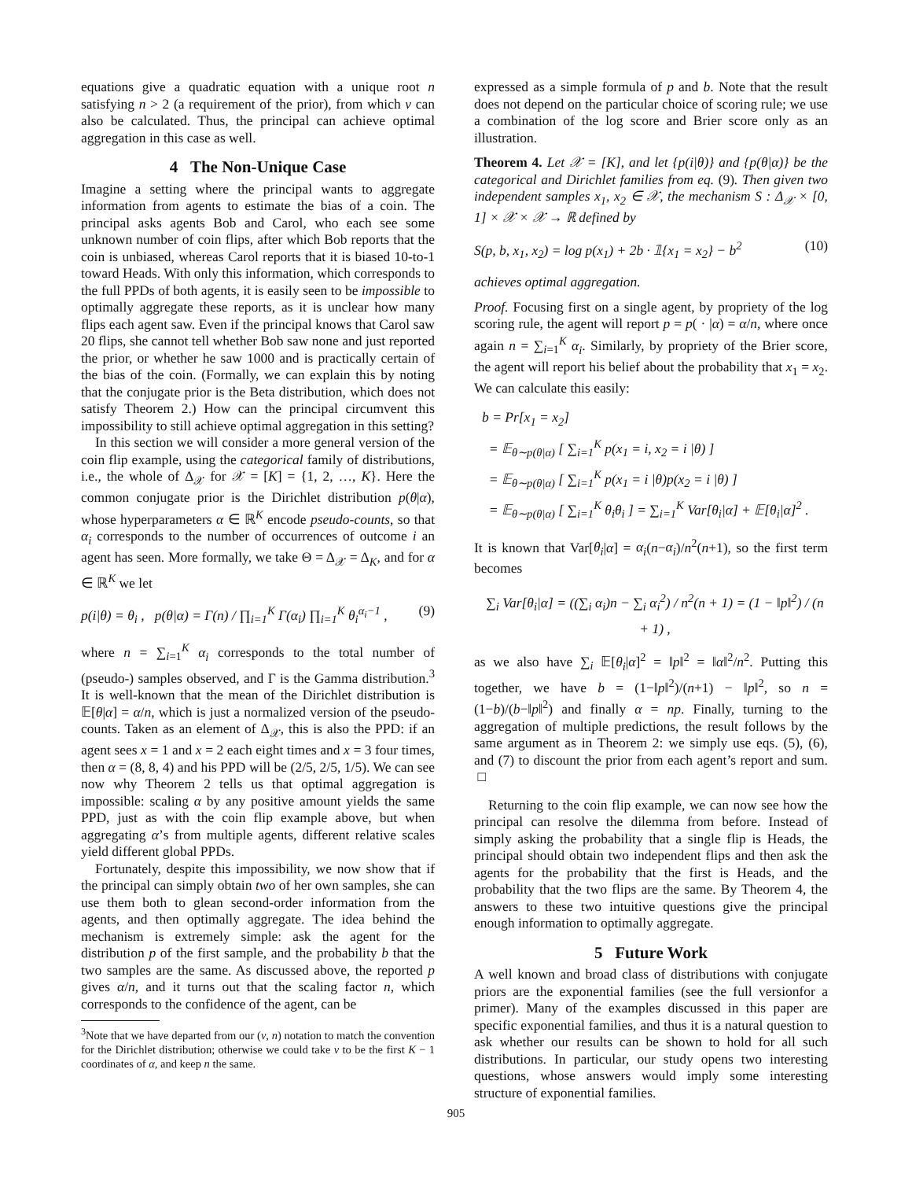equations give a quadratic equation with a unique root n satisfying n > 2 (a requirement of the prior), from which ν can also be calculated. Thus, the principal can achieve optimal aggregation in this case as well.
4 The Non-Unique Case
Imagine a setting where the principal wants to aggregate information from agents to estimate the bias of a coin. The principal asks agents Bob and Carol, who each see some unknown number of coin flips, after which Bob reports that the coin is unbiased, whereas Carol reports that it is biased 10-to-1 toward Heads. With only this information, which corresponds to the full PPDs of both agents, it is easily seen to be impossible to optimally aggregate these reports, as it is unclear how many flips each agent saw. Even if the principal knows that Carol saw 20 flips, she cannot tell whether Bob saw none and just reported the prior, or whether he saw 1000 and is practically certain of the bias of the coin. (Formally, we can explain this by noting that the conjugate prior is the Beta distribution, which does not satisfy Theorem 2.) How can the principal circumvent this impossibility to still achieve optimal aggregation in this setting?
In this section we will consider a more general version of the coin flip example, using the categorical family of distributions, i.e., the whole of Δ<sub>𝒳</sub> for 𝒳 = [K] = {1, 2, …, K}. Here the common conjugate prior is the Dirichlet distribution p(θ|α), whose hyperparameters α ∈ ℝ<sup>K</sup> encode pseudo-counts, so that α<sub>i</sub> corresponds to the number of occurrences of outcome i an agent has seen. More formally, we take Θ = Δ<sub>𝒳</sub> = Δ<sub>K</sub>, and for α ∈ ℝ<sup>K</sup> we let
p(i|θ) = θ<sub>i</sub> , p(θ|α) = Γ(n) / ∏<sub>i=1</sub><sup>K</sup> Γ(α<sub>i</sub>) ∏<sub>i=1</sub><sup>K</sup> θ<sub>i</sub><sup>α<sub>i</sub>−1</sup> , (9)
where n = ∑<sub>i=1</sub><sup>K</sup> α<sub>i</sub> corresponds to the total number of (pseudo-) samples observed, and Γ is the Gamma distribution.<sup>3</sup> It is well-known that the mean of the Dirichlet distribution is 𝔼[θ|α] = α/n, which is just a normalized version of the pseudo-counts. Taken as an element of Δ<sub>𝒳</sub>, this is also the PPD: if an agent sees x = 1 and x = 2 each eight times and x = 3 four times, then α = (8, 8, 4) and his PPD will be (2/5, 2/5, 1/5). We can see now why Theorem 2 tells us that optimal aggregation is impossible: scaling α by any positive amount yields the same PPD, just as with the coin flip example above, but when aggregating α’s from multiple agents, different relative scales yield different global PPDs.
Fortunately, despite this impossibility, we now show that if the principal can simply obtain two of her own samples, she can use them both to glean second-order information from the agents, and then optimally aggregate. The idea behind the mechanism is extremely simple: ask the agent for the distribution p of the first sample, and the probability b that the two samples are the same. As discussed above, the reported p gives α/n, and it turns out that the scaling factor n, which corresponds to the confidence of the agent, can be
<sup>3</sup> Note that we have departed from our (ν, n) notation to match the convention for the Dirichlet distribution; otherwise we could take ν to be the first K − 1 coordinates of α, and keep n the same.
expressed as a simple formula of p and b. Note that the result does not depend on the particular choice of scoring rule; we use a combination of the log score and Brier score only as an illustration.
Theorem 4. Let 𝒳 = [K], and let {p(i|θ)} and {p(θ|α)} be the categorical and Dirichlet families from eq. (9). Then given two independent samples x<sub>1</sub>, x<sub>2</sub> ∈ 𝒳, the mechanism S : Δ<sub>𝒳</sub> × [0, 1] × 𝒳 × 𝒳 → ℝ defined by
S(p, b, x<sub>1</sub>, x<sub>2</sub>) = log p(x<sub>1</sub>) + 2b · 𝟙{x<sub>1</sub> = x<sub>2</sub>} − b<sup>2</sup> (10)
achieves optimal aggregation.
Proof. Focusing first on a single agent, by propriety of the log scoring rule, the agent will report p = p( · |α) = α/n, where once again n = ∑<sub>i=1</sub><sup>K</sup> α<sub>i</sub>. Similarly, by propriety of the Brier score, the agent will report his belief about the probability that x<sub>1</sub> = x<sub>2</sub>. We can calculate this easily:
b = Pr[x<sub>1</sub> = x<sub>2</sub>]
= 𝔼<sub>θ∼p(θ|α)</sub> [ ∑<sub>i=1</sub><sup>K</sup> p(x<sub>1</sub> = i, x<sub>2</sub> = i |θ) ]
= 𝔼<sub>θ∼p(θ|α)</sub> [ ∑<sub>i=1</sub><sup>K</sup> p(x<sub>1</sub> = i |θ)p(x<sub>2</sub> = i |θ) ]
= 𝔼<sub>θ∼p(θ|α)</sub> [ ∑<sub>i=1</sub><sup>K</sup> θ<sub>i</sub>θ<sub>i</sub> ] = ∑<sub>i=1</sub><sup>K</sup> Var[θ<sub>i</sub>|α] + 𝔼[θ<sub>i</sub>|α]<sup>2</sup> .
It is known that Var[θ<sub>i</sub>|α] = α<sub>i</sub>(n−α<sub>i</sub>)/n<sup>2</sup>(n+1), so the first term becomes
∑<sub>i</sub> Var[θ<sub>i</sub>|α] = ((∑<sub>i</sub> α<sub>i</sub>)n − ∑<sub>i</sub> α<sub>i</sub><sup>2</sup>) / n<sup>2</sup>(n + 1) = (1 − ‖p‖<sup>2</sup>) / (n + 1) ,
as we also have ∑<sub>i</sub> 𝔼[θ<sub>i</sub>|α]<sup>2</sup> = ‖p‖<sup>2</sup> = ‖α‖<sup>2</sup>/n<sup>2</sup>. Putting this together, we have b = (1−‖p‖<sup>2</sup>)/(n+1) − ‖p‖<sup>2</sup>, so n = (1−b)/(b−‖p‖<sup>2</sup>) and finally α = np. Finally, turning to the aggregation of multiple predictions, the result follows by the same argument as in Theorem 2: we simply use eqs. (5), (6), and (7) to discount the prior from each agent’s report and sum. □
Returning to the coin flip example, we can now see how the principal can resolve the dilemma from before. Instead of simply asking the probability that a single flip is Heads, the principal should obtain two independent flips and then ask the agents for the probability that the first is Heads, and the probability that the two flips are the same. By Theorem 4, the answers to these two intuitive questions give the principal enough information to optimally aggregate.
5 Future Work
A well known and broad class of distributions with conjugate priors are the exponential families (see the full versionfor a primer). Many of the examples discussed in this paper are specific exponential families, and thus it is a natural question to ask whether our results can be shown to hold for all such distributions. In particular, our study opens two interesting questions, whose answers would imply some interesting structure of exponential families.
905